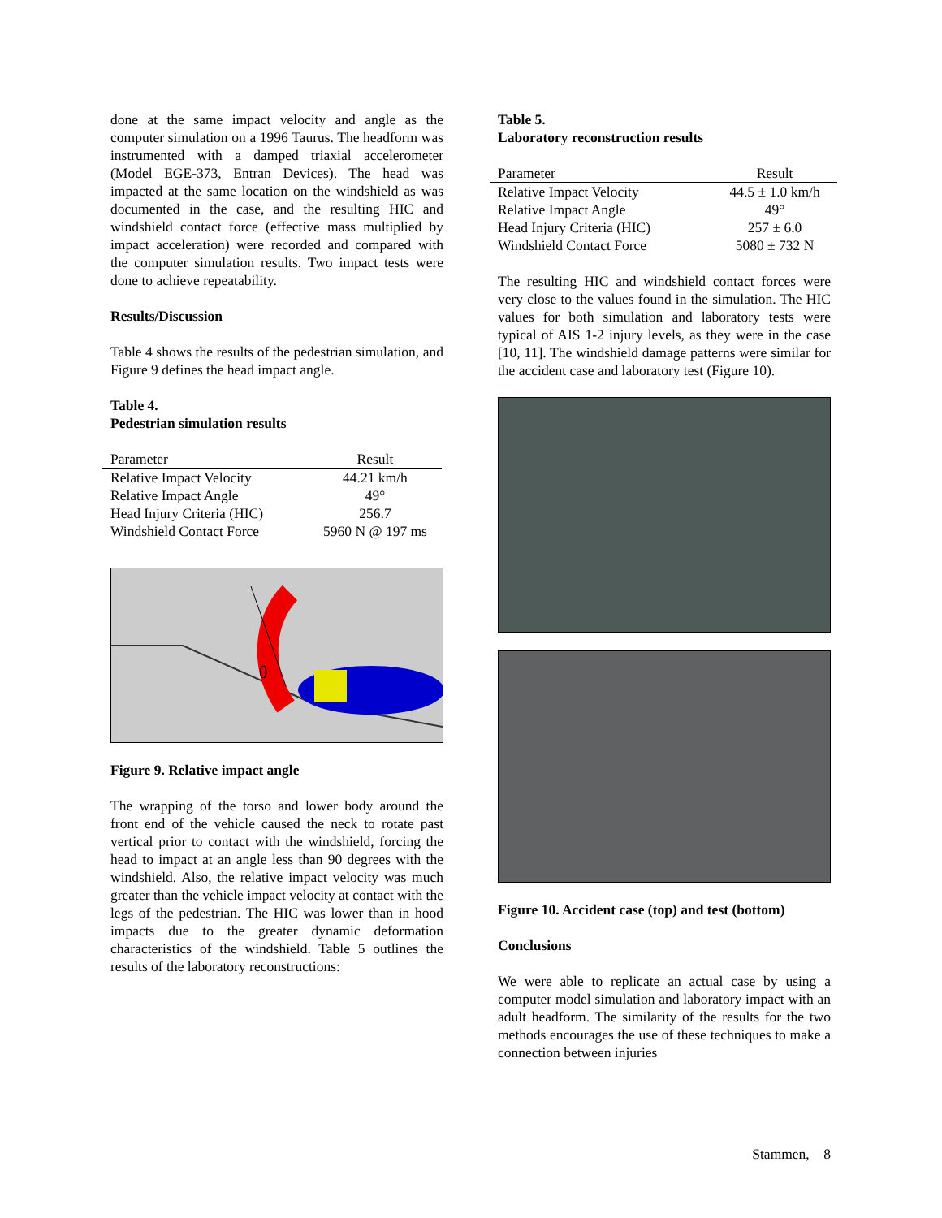done at the same impact velocity and angle as the computer simulation on a 1996 Taurus. The headform was instrumented with a damped triaxial accelerometer (Model EGE-373, Entran Devices). The head was impacted at the same location on the windshield as was documented in the case, and the resulting HIC and windshield contact force (effective mass multiplied by impact acceleration) were recorded and compared with the computer simulation results. Two impact tests were done to achieve repeatability.
Results/Discussion
Table 4 shows the results of the pedestrian simulation, and Figure 9 defines the head impact angle.
Table 4.
Pedestrian simulation results
| Parameter | Result |
| --- | --- |
| Relative Impact Velocity | 44.21 km/h |
| Relative Impact Angle | 49° |
| Head Injury Criteria (HIC) | 256.7 |
| Windshield Contact Force | 5960 N @ 197 ms |
θ
Figure 9. Relative impact angle
The wrapping of the torso and lower body around the front end of the vehicle caused the neck to rotate past vertical prior to contact with the windshield, forcing the head to impact at an angle less than 90 degrees with the windshield. Also, the relative impact velocity was much greater than the vehicle impact velocity at contact with the legs of the pedestrian. The HIC was lower than in hood impacts due to the greater dynamic deformation characteristics of the windshield. Table 5 outlines the results of the laboratory reconstructions:
Table 5.
Laboratory reconstruction results
| Parameter | Result |
| --- | --- |
| Relative Impact Velocity | 44.5 ± 1.0 km/h |
| Relative Impact Angle | 49° |
| Head Injury Criteria (HIC) | 257 ± 6.0 |
| Windshield Contact Force | 5080 ± 732 N |
The resulting HIC and windshield contact forces were very close to the values found in the simulation. The HIC values for both simulation and laboratory tests were typical of AIS 1-2 injury levels, as they were in the case [10, 11]. The windshield damage patterns were similar for the accident case and laboratory test (Figure 10).
Figure 10. Accident case (top) and test (bottom)
Conclusions
We were able to replicate an actual case by using a computer model simulation and laboratory impact with an adult headform. The similarity of the results for the two methods encourages the use of these techniques to make a connection between injuries
Stammen, 8